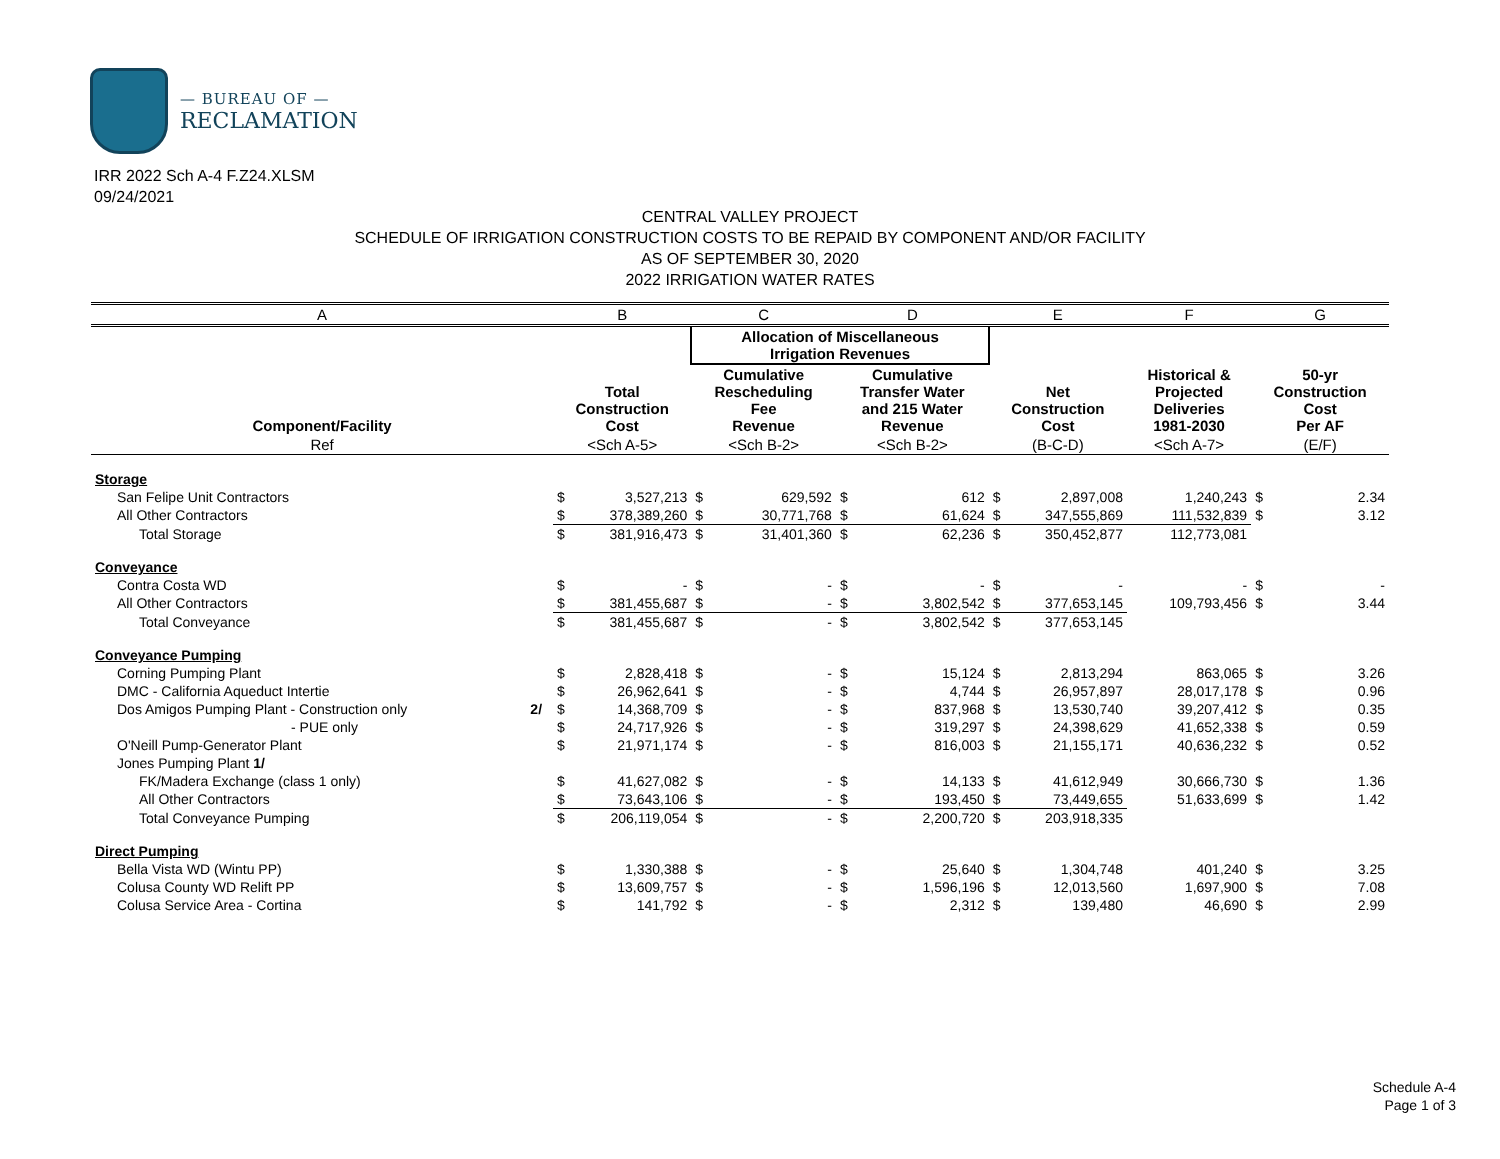— BUREAU OF —
RECLAMATION
IRR 2022 Sch A-4 F.Z24.XLSM
09/24/2021
CENTRAL VALLEY PROJECT
SCHEDULE OF IRRIGATION CONSTRUCTION COSTS TO BE REPAID BY COMPONENT AND/OR FACILITY
AS OF SEPTEMBER 30, 2020
2022 IRRIGATION WATER RATES
| A | | B | | C | | D | | E | | F | G | |
| | | | | Allocation of Miscellaneous Irrigation Revenues | | | | | | | | |
| Component/Facility | | Total Construction Cost | | Cumulative Rescheduling Fee Revenue | | Cumulative Transfer Water and 215 Water Revenue | | Net Construction Cost | | Historical & Projected Deliveries 1981-2030 | 50-yr Construction Cost Per AF | |
| Ref | | <Sch A-5> | | <Sch B-2> | | <Sch B-2> | | (B-C-D) | | <Sch A-7> | (E/F) | |
| Storage | | | | | | | | | | | | |
| San Felipe Unit Contractors | | $ | 3,527,213 | $ | 629,592 | $ | 612 | $ | 2,897,008 | 1,240,243 | $ | 2.34 |
| All Other Contractors | | $ | 378,389,260 | $ | 30,771,768 | $ | 61,624 | $ | 347,555,869 | 111,532,839 | $ | 3.12 |
| Total Storage | | $ | 381,916,473 | $ | 31,401,360 | $ | 62,236 | $ | 350,452,877 | 112,773,081 | | |
| Conveyance | | | | | | | | | | | | |
| Contra Costa WD | | $ | - | $ | - | $ | - | $ | - | - | $ | - |
| All Other Contractors | | $ | 381,455,687 | $ | - | $ | 3,802,542 | $ | 377,653,145 | 109,793,456 | $ | 3.44 |
| Total Conveyance | | $ | 381,455,687 | $ | - | $ | 3,802,542 | $ | 377,653,145 | | | |
| Conveyance Pumping | | | | | | | | | | | | |
| Corning Pumping Plant | | $ | 2,828,418 | $ | - | $ | 15,124 | $ | 2,813,294 | 863,065 | $ | 3.26 |
| DMC - California Aqueduct Intertie | | $ | 26,962,641 | $ | - | $ | 4,744 | $ | 26,957,897 | 28,017,178 | $ | 0.96 |
| Dos Amigos Pumping Plant - Construction only | 2/ | $ | 14,368,709 | $ | - | $ | 837,968 | $ | 13,530,740 | 39,207,412 | $ | 0.35 |
| - PUE only | | $ | 24,717,926 | $ | - | $ | 319,297 | $ | 24,398,629 | 41,652,338 | $ | 0.59 |
| O'Neill Pump-Generator Plant | | $ | 21,971,174 | $ | - | $ | 816,003 | $ | 21,155,171 | 40,636,232 | $ | 0.52 |
| Jones Pumping Plant 1/ | | | | | | | | | | | | |
| FK/Madera Exchange (class 1 only) | | $ | 41,627,082 | $ | - | $ | 14,133 | $ | 41,612,949 | 30,666,730 | $ | 1.36 |
| All Other Contractors | | $ | 73,643,106 | $ | - | $ | 193,450 | $ | 73,449,655 | 51,633,699 | $ | 1.42 |
| Total Conveyance Pumping | | $ | 206,119,054 | $ | - | $ | 2,200,720 | $ | 203,918,335 | | | |
| Direct Pumping | | | | | | | | | | | | |
| Bella Vista WD (Wintu PP) | | $ | 1,330,388 | $ | - | $ | 25,640 | $ | 1,304,748 | 401,240 | $ | 3.25 |
| Colusa County WD Relift PP | | $ | 13,609,757 | $ | - | $ | 1,596,196 | $ | 12,013,560 | 1,697,900 | $ | 7.08 |
| Colusa Service Area - Cortina | | $ | 141,792 | $ | - | $ | 2,312 | $ | 139,480 | 46,690 | $ | 2.99 |
Schedule A-4
Page 1 of 3